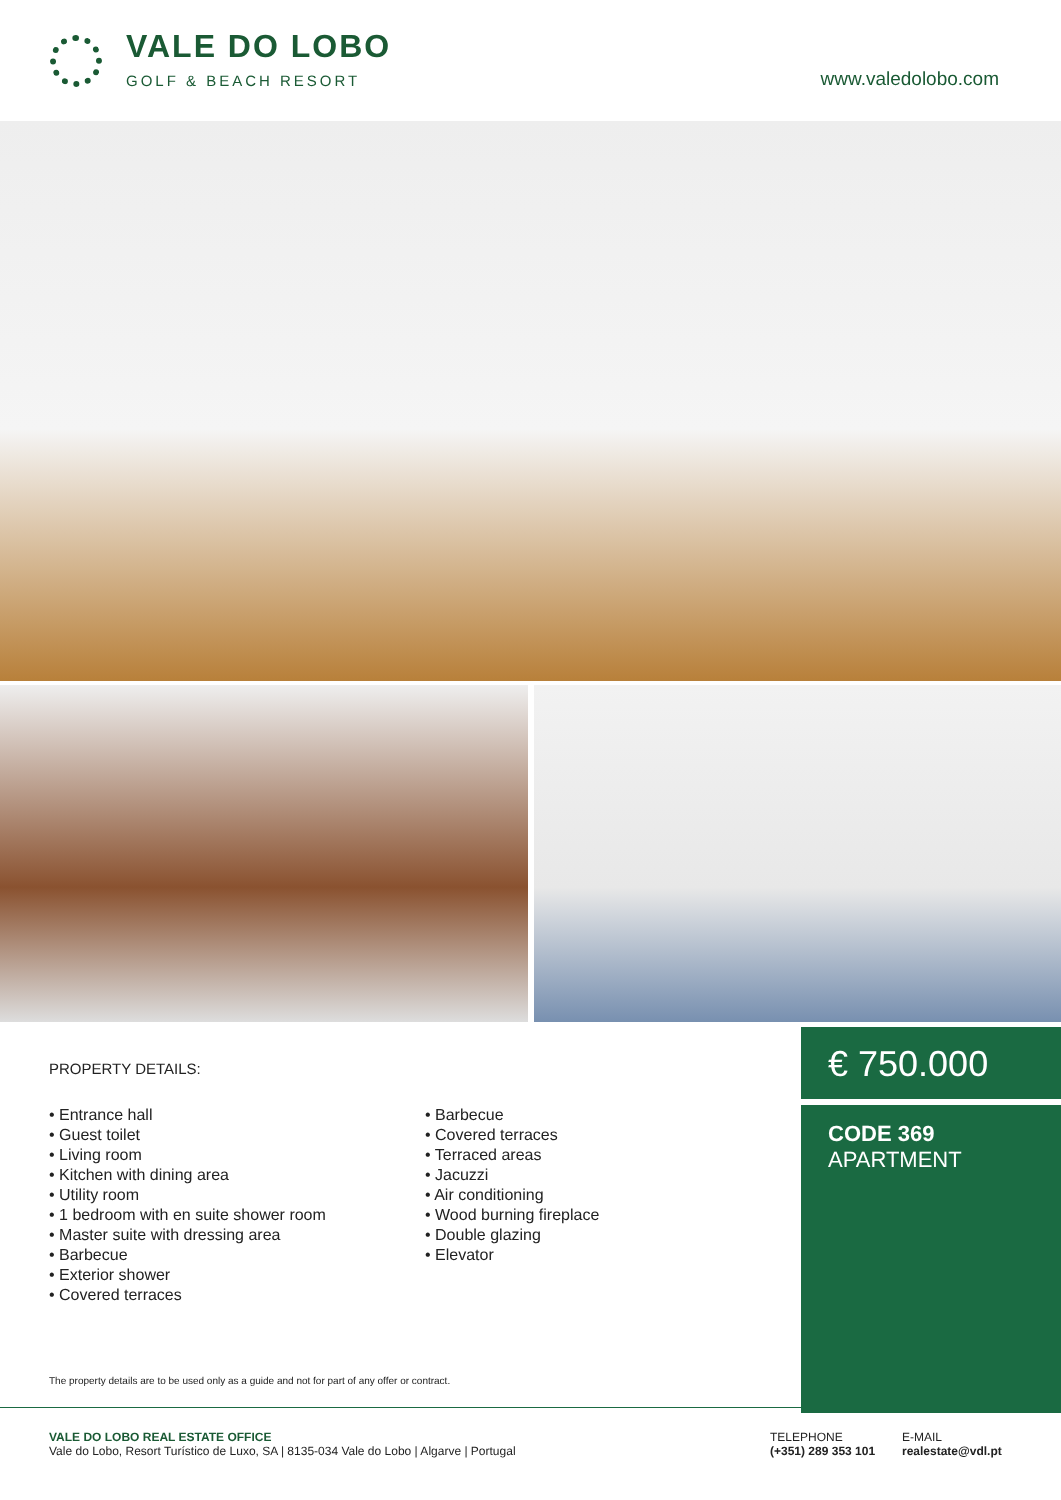VALE DO LOBO
GOLF & BEACH RESORT www.valedolobo.com
PROPERTY DETAILS:
• Entrance hall
• Guest toilet
• Living room
• Kitchen with dining area
• Utility room
• 1 bedroom with en suite shower room
• Master suite with dressing area
• Barbecue
• Exterior shower
• Covered terraces
• Barbecue
• Covered terraces
• Terraced areas
• Jacuzzi
• Air conditioning
• Wood burning fireplace
• Double glazing
• Elevator
The property details are to be used only as a guide and not for part of any offer or contract.
€ 750.000
CODE 369
APARTMENT
VALE DO LOBO REAL ESTATE OFFICE
Vale do Lobo, Resort Turístico de Luxo, SA | 8135-034 Vale do Lobo | Algarve | Portugal
TELEPHONE
(+351) 289 353 101
E-MAIL
realestate@vdl.pt